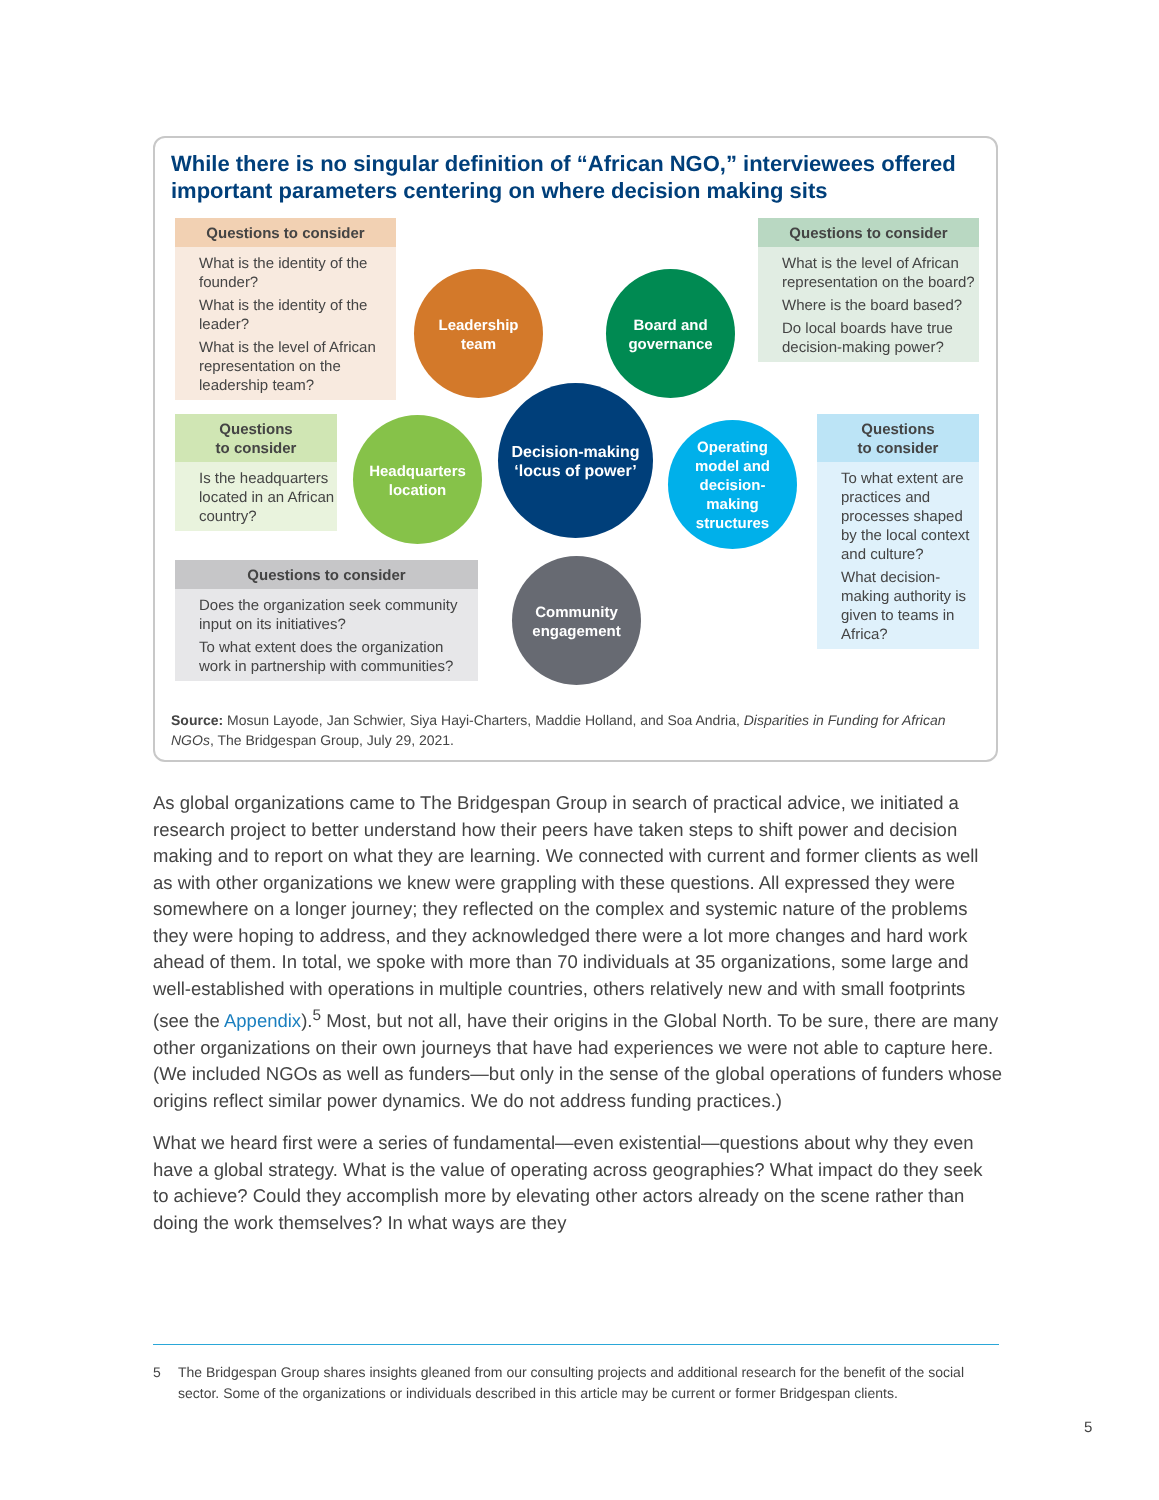While there is no singular definition of “African NGO,” interviewees offered important parameters centering on where decision making sits
Questions to consider
What is the identity of the founder?
What is the identity of the leader?
What is the level of African representation on the leadership team?
Questions to consider
What is the level of African representation on the board?
Where is the board based?
Do local boards have true decision-making power?
Questions
to consider
Is the headquarters located in an African country?
Questions
to consider
To what extent are practices and processes shaped by the local context and culture?
What decision-making authority is given to teams in Africa?
Questions to consider
Does the organization seek community input on its initiatives?
To what extent does the organization work in partnership with communities?
Leadership
team
Board and
governance
Decision-making
‘locus of power’
Headquarters
location
Operating
model and
decision-
making
structures
Community
engagement
Source: Mosun Layode, Jan Schwier, Siya Hayi-Charters, Maddie Holland, and Soa Andria, Disparities in Funding for African NGOs, The Bridgespan Group, July 29, 2021.
As global organizations came to The Bridgespan Group in search of practical advice, we initiated a research project to better understand how their peers have taken steps to shift power and decision making and to report on what they are learning. We connected with current and former clients as well as with other organizations we knew were grappling with these questions. All expressed they were somewhere on a longer journey; they reflected on the complex and systemic nature of the problems they were hoping to address, and they acknowledged there were a lot more changes and hard work ahead of them. In total, we spoke with more than 70 individuals at 35 organizations, some large and well-established with operations in multiple countries, others relatively new and with small footprints (see the Appendix).<sup>5</sup> Most, but not all, have their origins in the Global North. To be sure, there are many other organizations on their own journeys that have had experiences we were not able to capture here. (We included NGOs as well as funders—but only in the sense of the global operations of funders whose origins reflect similar power dynamics. We do not address funding practices.)
What we heard first were a series of fundamental—even existential—questions about why they even have a global strategy. What is the value of operating across geographies? What impact do they seek to achieve? Could they accomplish more by elevating other actors already on the scene rather than doing the work themselves? In what ways are they
5 The Bridgespan Group shares insights gleaned from our consulting projects and additional research for the benefit of the social sector. Some of the organizations or individuals described in this article may be current or former Bridgespan clients.
5